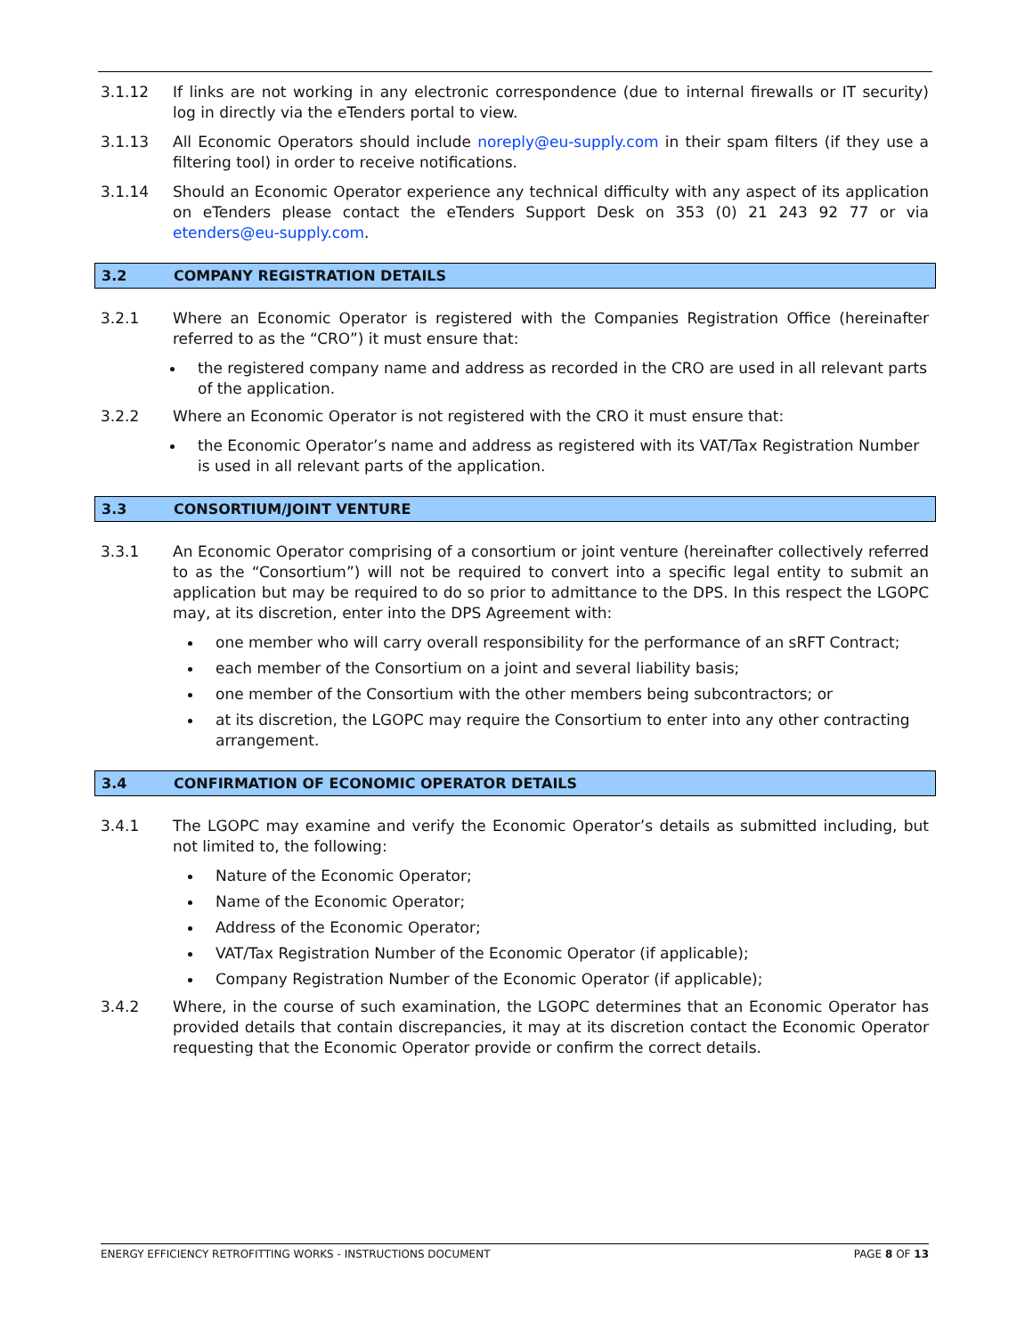3.1.12 If links are not working in any electronic correspondence (due to internal firewalls or IT security) log in directly via the eTenders portal to view.
3.1.13 All Economic Operators should include noreply@eu-supply.com in their spam filters (if they use a filtering tool) in order to receive notifications.
3.1.14 Should an Economic Operator experience any technical difficulty with any aspect of its application on eTenders please contact the eTenders Support Desk on 353 (0) 21 243 92 77 or via etenders@eu-supply.com.
3.2 COMPANY REGISTRATION DETAILS
3.2.1 Where an Economic Operator is registered with the Companies Registration Office (hereinafter referred to as the “CRO”) it must ensure that:
the registered company name and address as recorded in the CRO are used in all relevant parts of the application.
3.2.2 Where an Economic Operator is not registered with the CRO it must ensure that:
the Economic Operator’s name and address as registered with its VAT/Tax Registration Number is used in all relevant parts of the application.
3.3 CONSORTIUM/JOINT VENTURE
3.3.1 An Economic Operator comprising of a consortium or joint venture (hereinafter collectively referred to as the “Consortium”) will not be required to convert into a specific legal entity to submit an application but may be required to do so prior to admittance to the DPS. In this respect the LGOPC may, at its discretion, enter into the DPS Agreement with:
one member who will carry overall responsibility for the performance of an sRFT Contract;
each member of the Consortium on a joint and several liability basis;
one member of the Consortium with the other members being subcontractors; or
at its discretion, the LGOPC may require the Consortium to enter into any other contracting arrangement.
3.4 CONFIRMATION OF ECONOMIC OPERATOR DETAILS
3.4.1 The LGOPC may examine and verify the Economic Operator’s details as submitted including, but not limited to, the following:
Nature of the Economic Operator;
Name of the Economic Operator;
Address of the Economic Operator;
VAT/Tax Registration Number of the Economic Operator (if applicable);
Company Registration Number of the Economic Operator (if applicable);
3.4.2 Where, in the course of such examination, the LGOPC determines that an Economic Operator has provided details that contain discrepancies, it may at its discretion contact the Economic Operator requesting that the Economic Operator provide or confirm the correct details.
ENERGY EFFICIENCY RETROFITTING WORKS - INSTRUCTIONS DOCUMENT PAGE 8 OF 13